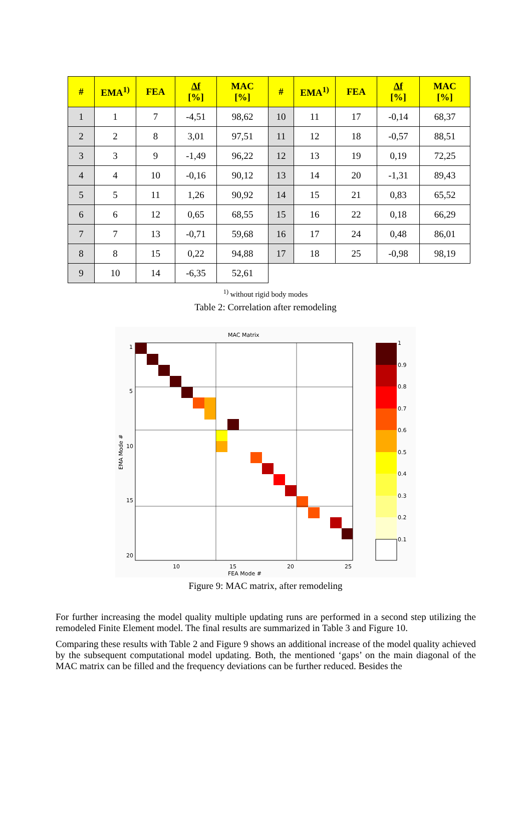| # | EMA<sup>1)</sup> | FEA | Δf [%] | MAC [%] | # | EMA<sup>1)</sup> | FEA | Δf [%] | MAC [%] |
| --- | --- | --- | --- | --- | --- | --- | --- | --- | --- |
| 1 | 1 | 7 | -4,51 | 98,62 | 10 | 11 | 17 | -0,14 | 68,37 |
| 2 | 2 | 8 | 3,01 | 97,51 | 11 | 12 | 18 | -0,57 | 88,51 |
| 3 | 3 | 9 | -1,49 | 96,22 | 12 | 13 | 19 | 0,19 | 72,25 |
| 4 | 4 | 10 | -0,16 | 90,12 | 13 | 14 | 20 | -1,31 | 89,43 |
| 5 | 5 | 11 | 1,26 | 90,92 | 14 | 15 | 21 | 0,83 | 65,52 |
| 6 | 6 | 12 | 0,65 | 68,55 | 15 | 16 | 22 | 0,18 | 66,29 |
| 7 | 7 | 13 | -0,71 | 59,68 | 16 | 17 | 24 | 0,48 | 86,01 |
| 8 | 8 | 15 | 0,22 | 94,88 | 17 | 18 | 25 | -0,98 | 98,19 |
| 9 | 10 | 14 | -6,35 | 52,61 | | | | | |
<sup>1)</sup> without rigid body modes
Table 2: Correlation after remodeling
MAC Matrix
1
5
10
15
20
10
15
20
25
FEA Mode #
EMA Mode #
1
0.9
0.8
0.7
0.6
0.5
0.4
0.3
0.2
0.1
Figure 9: MAC matrix, after remodeling
For further increasing the model quality multiple updating runs are performed in a second step utilizing the remodeled Finite Element model. The final results are summarized in Table 3 and Figure 10.
Comparing these results with Table 2 and Figure 9 shows an additional increase of the model quality achieved by the subsequent computational model updating. Both, the mentioned ‘gaps’ on the main diagonal of the MAC matrix can be filled and the frequency deviations can be further reduced. Besides the